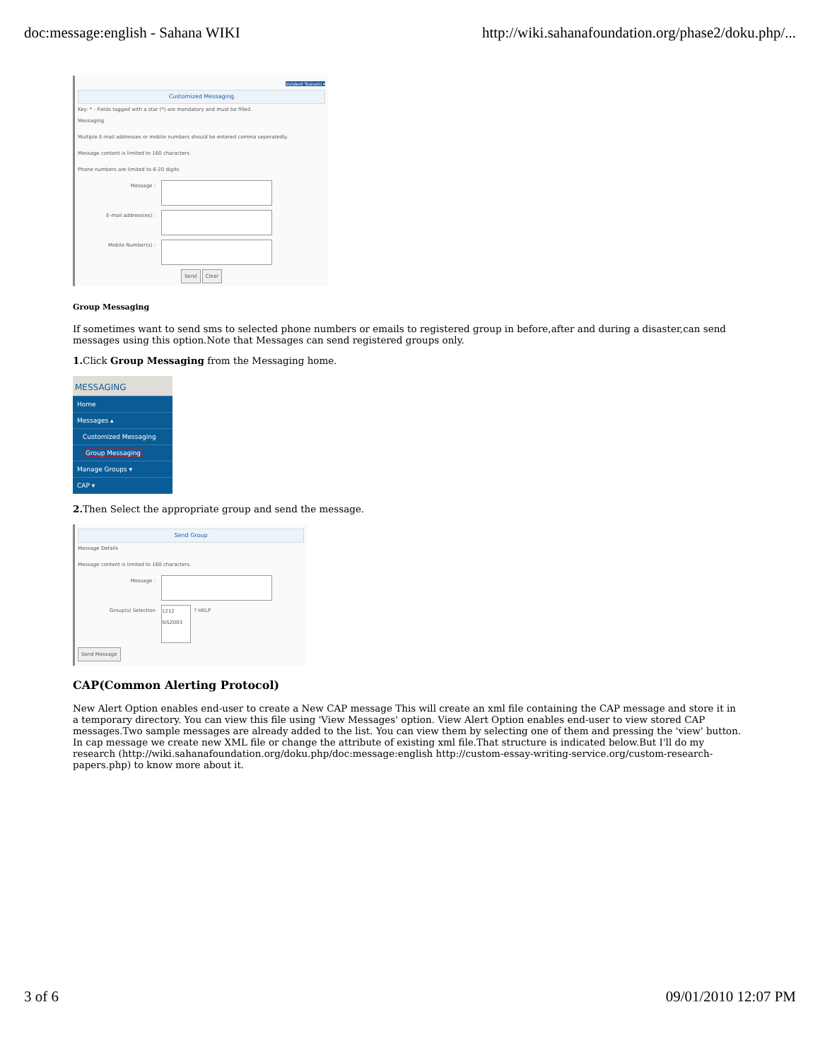doc:message:english - Sahana WIKI http://wiki.sahanafoundation.org/phase2/doku.php/...
Incident Tsunami ▾
Customized Messaging
Key: * - Fields tagged with a star (*) are mandatory and must be filled.
Messaging
Multiple E-mail addresses or mobile numbers should be entered comma seperatedly.
Message content is limited to 160 characters.
Phone numbers are limited to 6-20 digits
Message :
E-mail address(es) :
Mobile Number(s) :
Send Clear
Group Messaging
If sometimes want to send sms to selected phone numbers or emails to registered group in before,after and during a disaster,can send messages using this option.Note that Messages can send registered groups only.
1. Click Group Messaging from the Messaging home.
MESSAGING
Home
Messages ▴
Customized Messaging
Group Messaging
Manage Groups ▾
CAP ▾
2. Then Select the appropriate group and send the message.
Send Group
Message Details
Message content is limited to 160 characters.
Message :
Group(s) Selection
1212
SISZ003
? HELP
Send Message
CAP(Common Alerting Protocol)
New Alert Option enables end-user to create a New CAP message This will create an xml file containing the CAP message and store it in a temporary directory. You can view this file using 'View Messages' option. View Alert Option enables end-user to view stored CAP messages.Two sample messages are already added to the list. You can view them by selecting one of them and pressing the 'view' button. In cap message we create new XML file or change the attribute of existing xml file.That structure is indicated below.But I'll do my research (http://wiki.sahanafoundation.org/doku.php/doc:message:english http://custom-essay-writing-service.org/custom-research-papers.php) to know more about it.
3 of 6 09/01/2010 12:07 PM